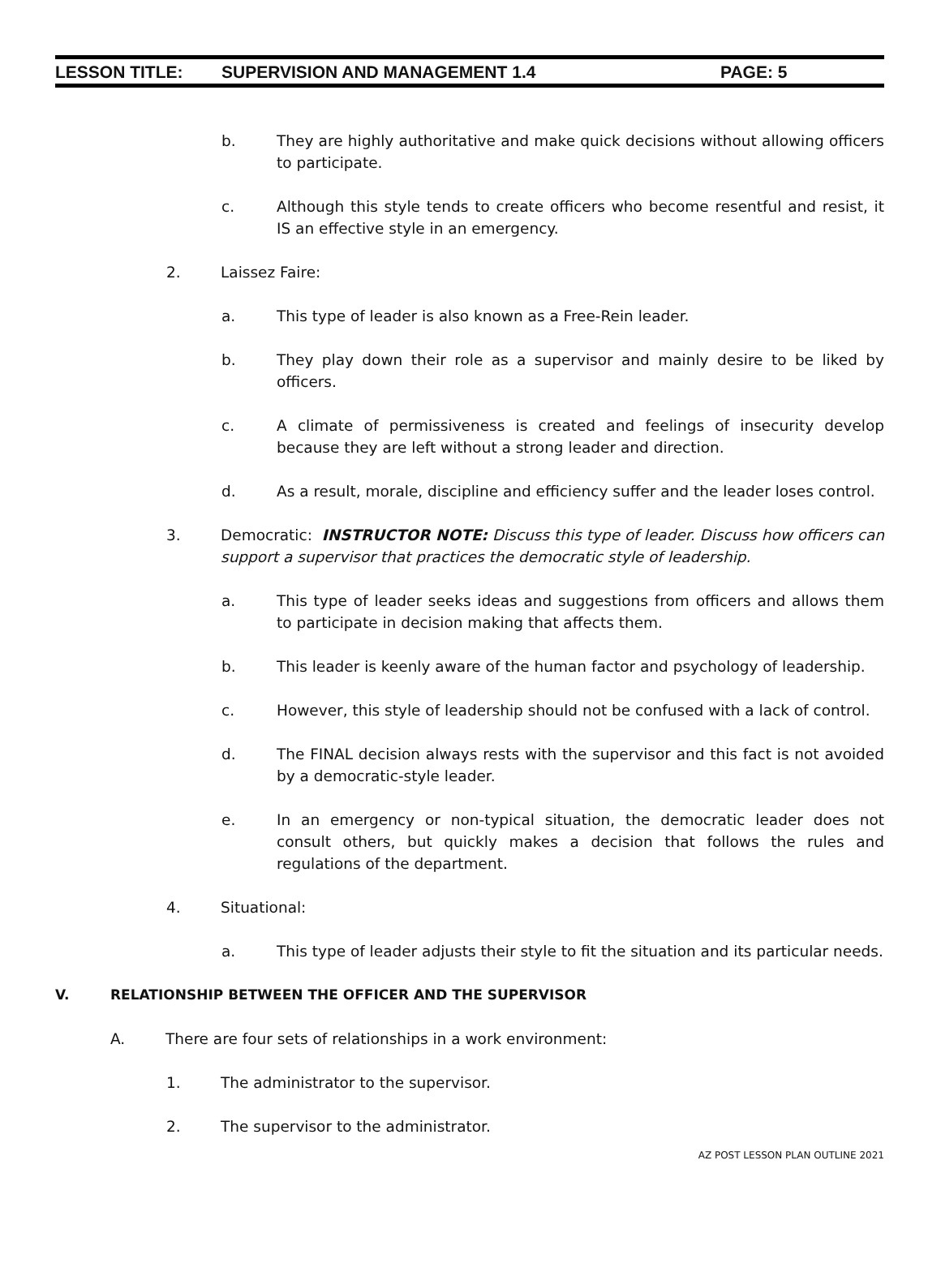LESSON TITLE: SUPERVISION AND MANAGEMENT 1.4 PAGE: 5
b. They are highly authoritative and make quick decisions without allowing officers to participate.
c. Although this style tends to create officers who become resentful and resist, it IS an effective style in an emergency.
2. Laissez Faire:
a. This type of leader is also known as a Free-Rein leader.
b. They play down their role as a supervisor and mainly desire to be liked by officers.
c. A climate of permissiveness is created and feelings of insecurity develop because they are left without a strong leader and direction.
d. As a result, morale, discipline and efficiency suffer and the leader loses control.
3. Democratic: INSTRUCTOR NOTE: Discuss this type of leader. Discuss how officers can support a supervisor that practices the democratic style of leadership.
a. This type of leader seeks ideas and suggestions from officers and allows them to participate in decision making that affects them.
b. This leader is keenly aware of the human factor and psychology of leadership.
c. However, this style of leadership should not be confused with a lack of control.
d. The FINAL decision always rests with the supervisor and this fact is not avoided by a democratic-style leader.
e. In an emergency or non-typical situation, the democratic leader does not consult others, but quickly makes a decision that follows the rules and regulations of the department.
4. Situational:
a. This type of leader adjusts their style to fit the situation and its particular needs.
V. RELATIONSHIP BETWEEN THE OFFICER AND THE SUPERVISOR
A. There are four sets of relationships in a work environment:
1. The administrator to the supervisor.
2. The supervisor to the administrator.
AZ POST LESSON PLAN OUTLINE 2021